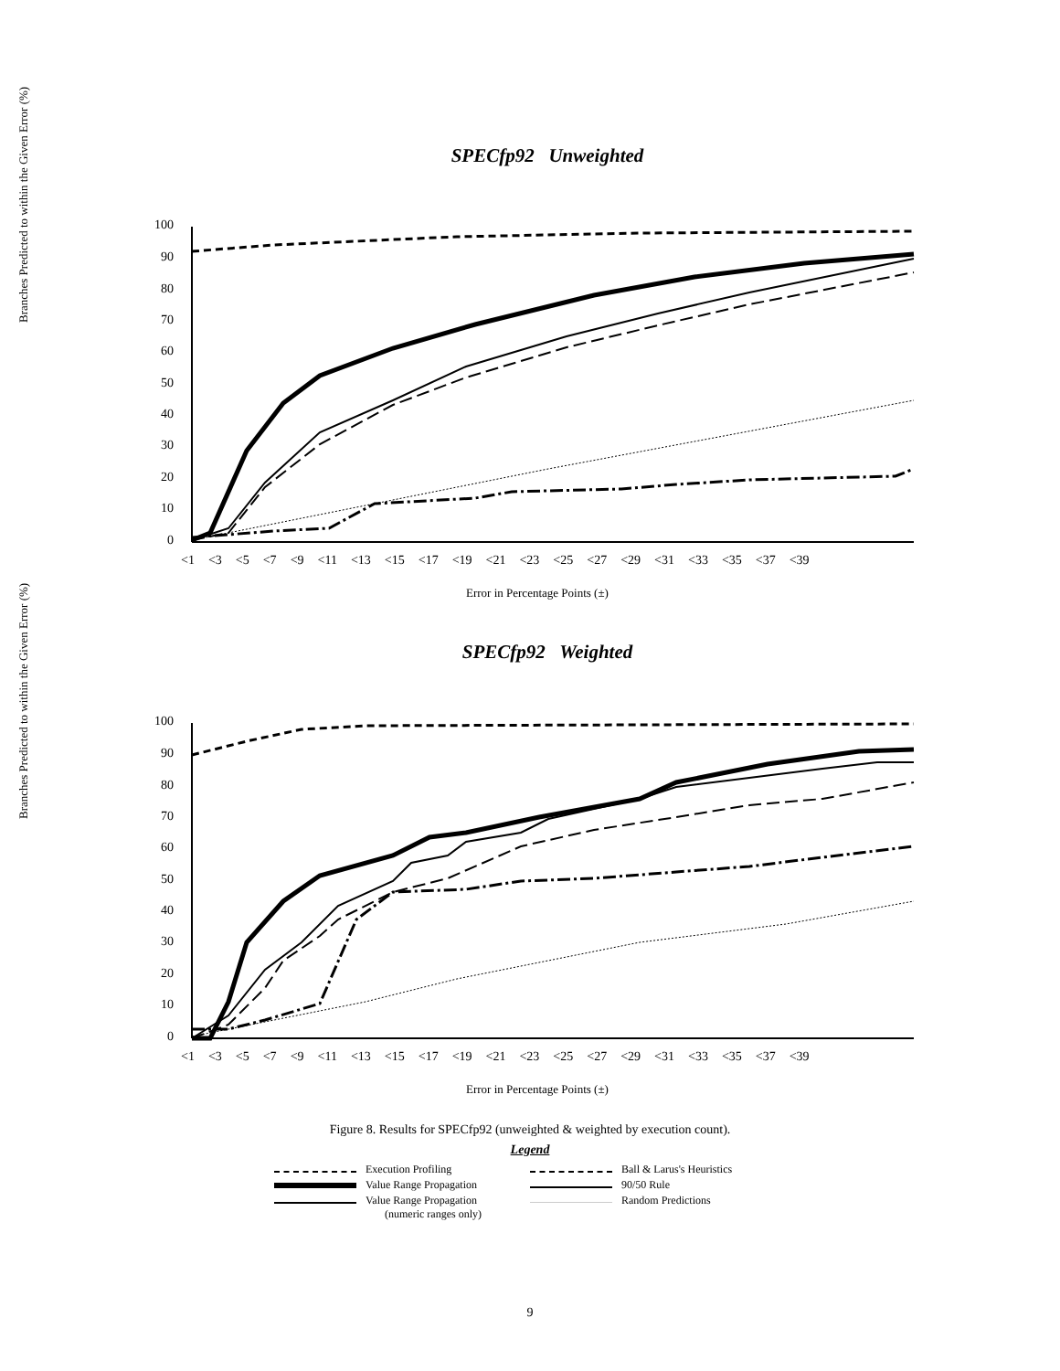SPECfp92 Unweighted
Branches Predicted to within the Given Error (%)
100
90
80
70
60
50
40
30
20
10
0
<1 <3 <5 <7 <9 <11 <13 <15 <17 <19 <21 <23 <25 <27 <29 <31 <33 <35 <37 <39
Error in Percentage Points (±)
SPECfp92 Weighted
Branches Predicted to within the Given Error (%)
100
90
80
70
60
50
40
30
20
10
0
<1 <3 <5 <7 <9 <11 <13 <15 <17 <19 <21 <23 <25 <27 <29 <31 <33 <35 <37 <39
Error in Percentage Points (±)
Figure 8. Results for SPECfp92 (unweighted & weighted by execution count).
Legend
Execution Profiling
Ball & Larus's Heuristics
Value Range Propagation
90/50 Rule
Value Range Propagation
(numeric ranges only)
Random Predictions
9